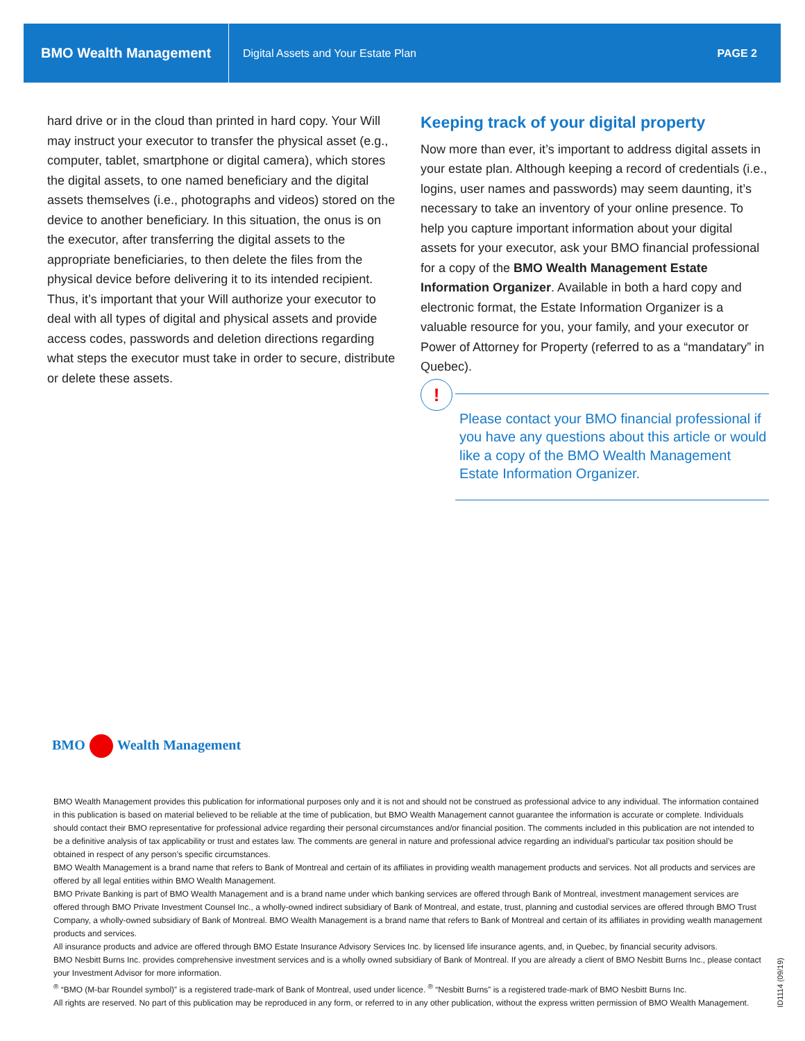BMO Wealth Management
Digital Assets and Your Estate Plan
PAGE 2
hard drive or in the cloud than printed in hard copy. Your Will may instruct your executor to transfer the physical asset (e.g., computer, tablet, smartphone or digital camera), which stores the digital assets, to one named beneficiary and the digital assets themselves (i.e., photographs and videos) stored on the device to another beneficiary. In this situation, the onus is on the executor, after transferring the digital assets to the appropriate beneficiaries, to then delete the files from the physical device before delivering it to its intended recipient. Thus, it’s important that your Will authorize your executor to deal with all types of digital and physical assets and provide access codes, passwords and deletion directions regarding what steps the executor must take in order to secure, distribute or delete these assets.
Keeping track of your digital property
Now more than ever, it’s important to address digital assets in your estate plan. Although keeping a record of credentials (i.e., logins, user names and passwords) may seem daunting, it’s necessary to take an inventory of your online presence. To help you capture important information about your digital assets for your executor, ask your BMO financial professional for a copy of the BMO Wealth Management Estate Information Organizer. Available in both a hard copy and electronic format, the Estate Information Organizer is a valuable resource for you, your family, and your executor or Power of Attorney for Property (referred to as a “mandatary” in Quebec).
!
Please contact your BMO financial professional if you have any questions about this article or would like a copy of the BMO Wealth Management Estate Information Organizer.
BMO Wealth Management
BMO Wealth Management provides this publication for informational purposes only and it is not and should not be construed as professional advice to any individual. The information contained in this publication is based on material believed to be reliable at the time of publication, but BMO Wealth Management cannot guarantee the information is accurate or complete. Individuals should contact their BMO representative for professional advice regarding their personal circumstances and/or financial position. The comments included in this publication are not intended to be a definitive analysis of tax applicability or trust and estates law. The comments are general in nature and professional advice regarding an individual’s particular tax position should be obtained in respect of any person’s specific circumstances.
BMO Wealth Management is a brand name that refers to Bank of Montreal and certain of its affiliates in providing wealth management products and services. Not all products and services are offered by all legal entities within BMO Wealth Management.
BMO Private Banking is part of BMO Wealth Management and is a brand name under which banking services are offered through Bank of Montreal, investment management services are offered through BMO Private Investment Counsel Inc., a wholly-owned indirect subsidiary of Bank of Montreal, and estate, trust, planning and custodial services are offered through BMO Trust Company, a wholly-owned subsidiary of Bank of Montreal. BMO Wealth Management is a brand name that refers to Bank of Montreal and certain of its affiliates in providing wealth management products and services.
All insurance products and advice are offered through BMO Estate Insurance Advisory Services Inc. by licensed life insurance agents, and, in Quebec, by financial security advisors.
BMO Nesbitt Burns Inc. provides comprehensive investment services and is a wholly owned subsidiary of Bank of Montreal. If you are already a client of BMO Nesbitt Burns Inc., please contact your Investment Advisor for more information.
<sup>®</sup> “BMO (M-bar Roundel symbol)” is a registered trade-mark of Bank of Montreal, used under licence. <sup>®</sup> “Nesbitt Burns” is a registered trade-mark of BMO Nesbitt Burns Inc.
All rights are reserved. No part of this publication may be reproduced in any form, or referred to in any other publication, without the express written permission of BMO Wealth Management.
ID1114 (09/19)